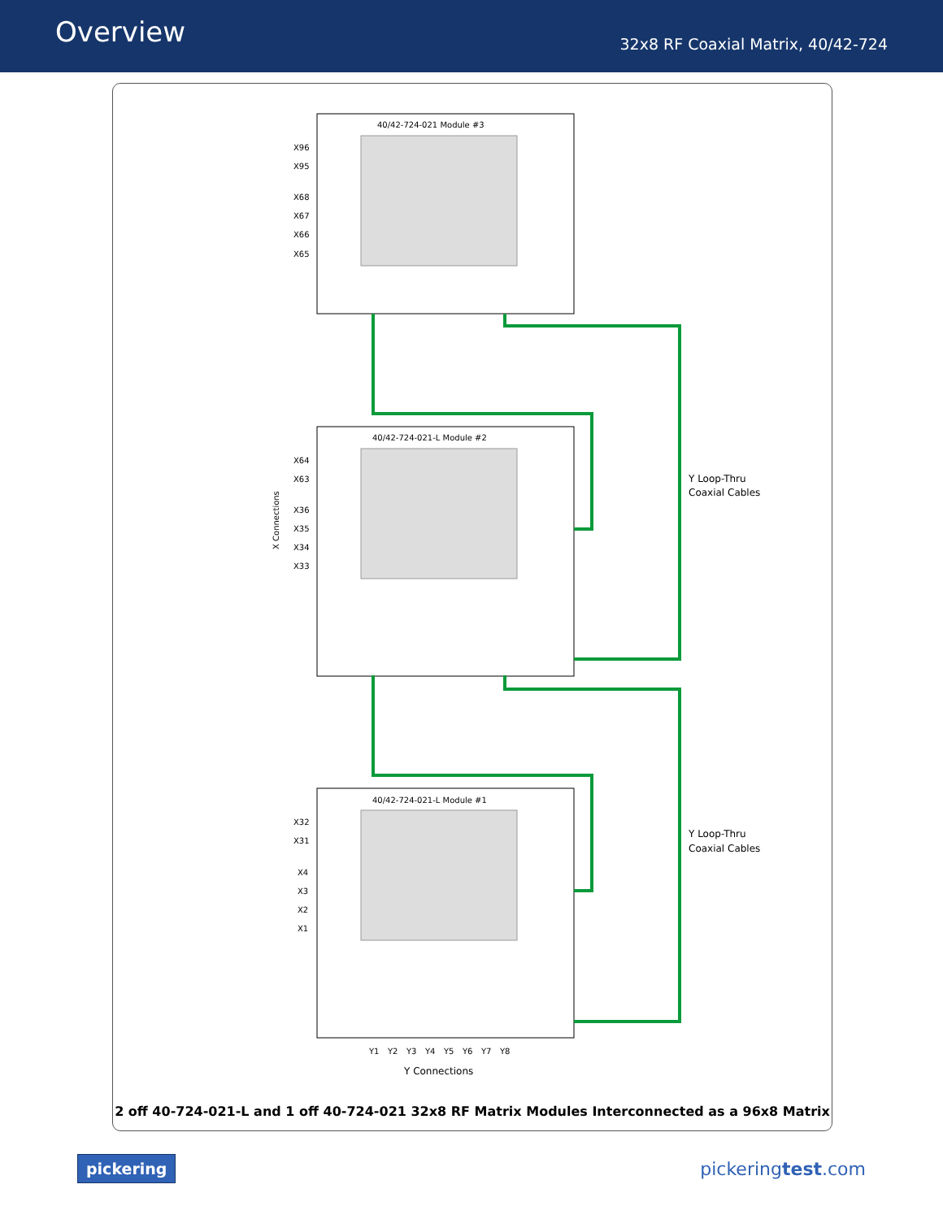Overview
32x8 RF Coaxial Matrix, 40/42-724
40/42-724-021 Module #3
40/42-724-021-L Module #2
40/42-724-021-L Module #1
X96
X95
X68
X67
X66
X65
X64
X63
X36
X35
X34
X33
X32
X31
X4
X3
X2
X1
X Connections
Y Loop-Thru
Coaxial Cables
Y Loop-Thru
Coaxial Cables
Y1
Y2
Y3
Y4
Y5
Y6
Y7
Y8
Y Connections
2 off 40-724-021-L and 1 off 40-724-021 32x8 RF Matrix Modules Interconnected as a 96x8 Matrix
pickering pickeringtest.com